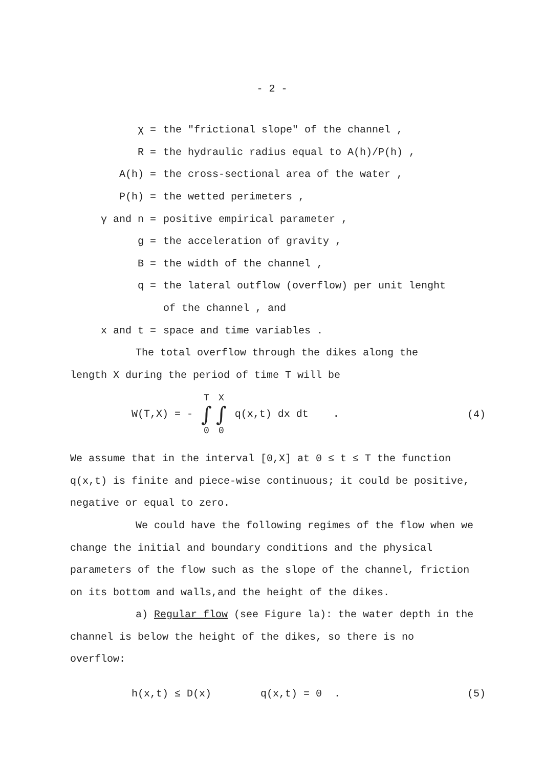- 2 -
χ =
the "frictional slope" of the channel ,
R =
the hydraulic radius equal to A(h)/P(h) ,
A(h) =
the cross-sectional area of the water ,
P(h) =
the wetted perimeters ,
γ and n =
positive empirical parameter ,
g =
the acceleration of gravity ,
B =
the width of the channel ,
q =
the lateral outflow (overflow) per unit lenght
of the channel , and
x and t =
space and time variables .
The total overflow through the dikes along the
length X during the period of time T will be
W(T,X) = - T ∫ 0 X ∫ 0 q(x,t) dx dt .
(4)
We assume that in the interval [0,X] at 0 ≤ t ≤ T the function q(x,t) is finite and piece-wise continuous; it could be positive, negative or equal to zero.
We could have the following regimes of the flow when we change the initial and boundary conditions and the physical parameters of the flow such as the slope of the channel, friction on its bottom and walls,and the height of the dikes.
a) Regular flow (see Figure la): the water depth in the channel is below the height of the dikes, so there is no overflow:
h(x,t) ≤ D(x) q(x,t) = 0 .
(5)